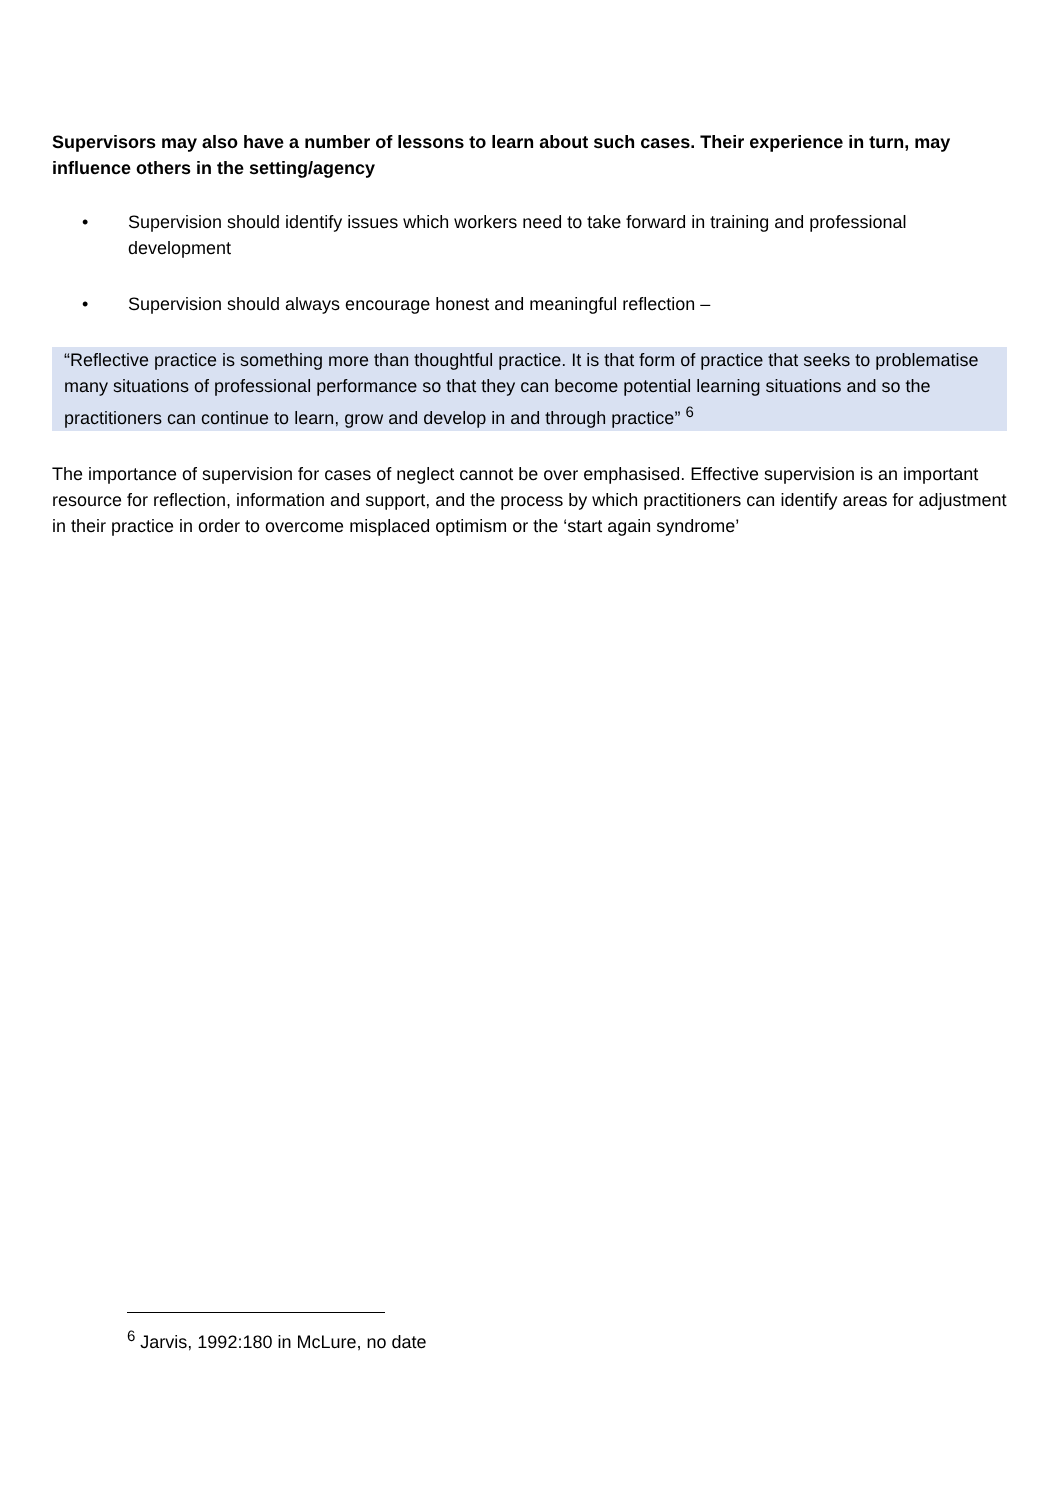Supervisors may also have a number of lessons to learn about such cases. Their experience in turn, may influence others in the setting/agency
• Supervision should identify issues which workers need to take forward in training and professional development
• Supervision should always encourage honest and meaningful reflection –
“Reflective practice is something more than thoughtful practice. It is that form of practice that seeks to problematise many situations of professional performance so that they can become potential learning situations and so the practitioners can continue to learn, grow and develop in and through practice” <sup>6</sup>
The importance of supervision for cases of neglect cannot be over emphasised. Effective supervision is an important resource for reflection, information and support, and the process by which practitioners can identify areas for adjustment in their practice in order to overcome misplaced optimism or the ‘start again syndrome’
<sup>6</sup> Jarvis, 1992:180 in McLure, no date